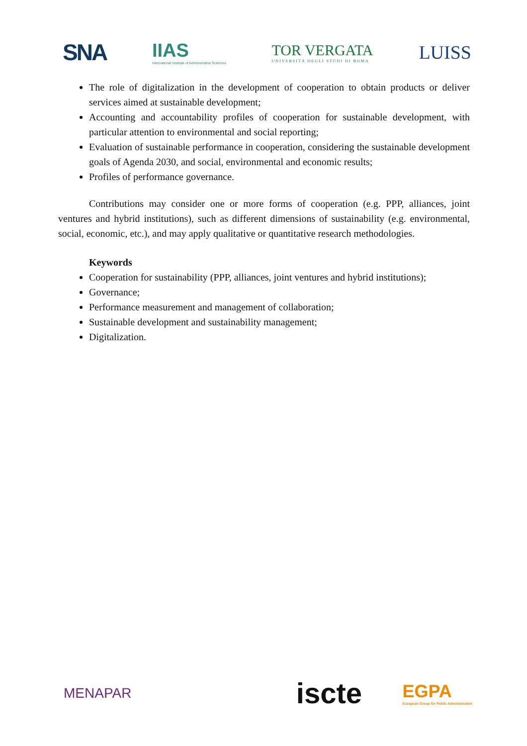SNA
IIAS
International Institute of Administrative Sciences
TOR VERGATA
UNIVERSITÀ DEGLI STUDI DI ROMA
LUISS
The role of digitalization in the development of cooperation to obtain products or deliver services aimed at sustainable development;
Accounting and accountability profiles of cooperation for sustainable development, with particular attention to environmental and social reporting;
Evaluation of sustainable performance in cooperation, considering the sustainable development goals of Agenda 2030, and social, environmental and economic results;
Profiles of performance governance.
Contributions may consider one or more forms of cooperation (e.g. PPP, alliances, joint ventures and hybrid institutions), such as different dimensions of sustainability (e.g. environmental, social, economic, etc.), and may apply qualitative or quantitative research methodologies.
Keywords
Cooperation for sustainability (PPP, alliances, joint ventures and hybrid institutions);
Governance;
Performance measurement and management of collaboration;
Sustainable development and sustainability management;
Digitalization.
MENAPAR
iscte
EGPA
European Group for Public Administration